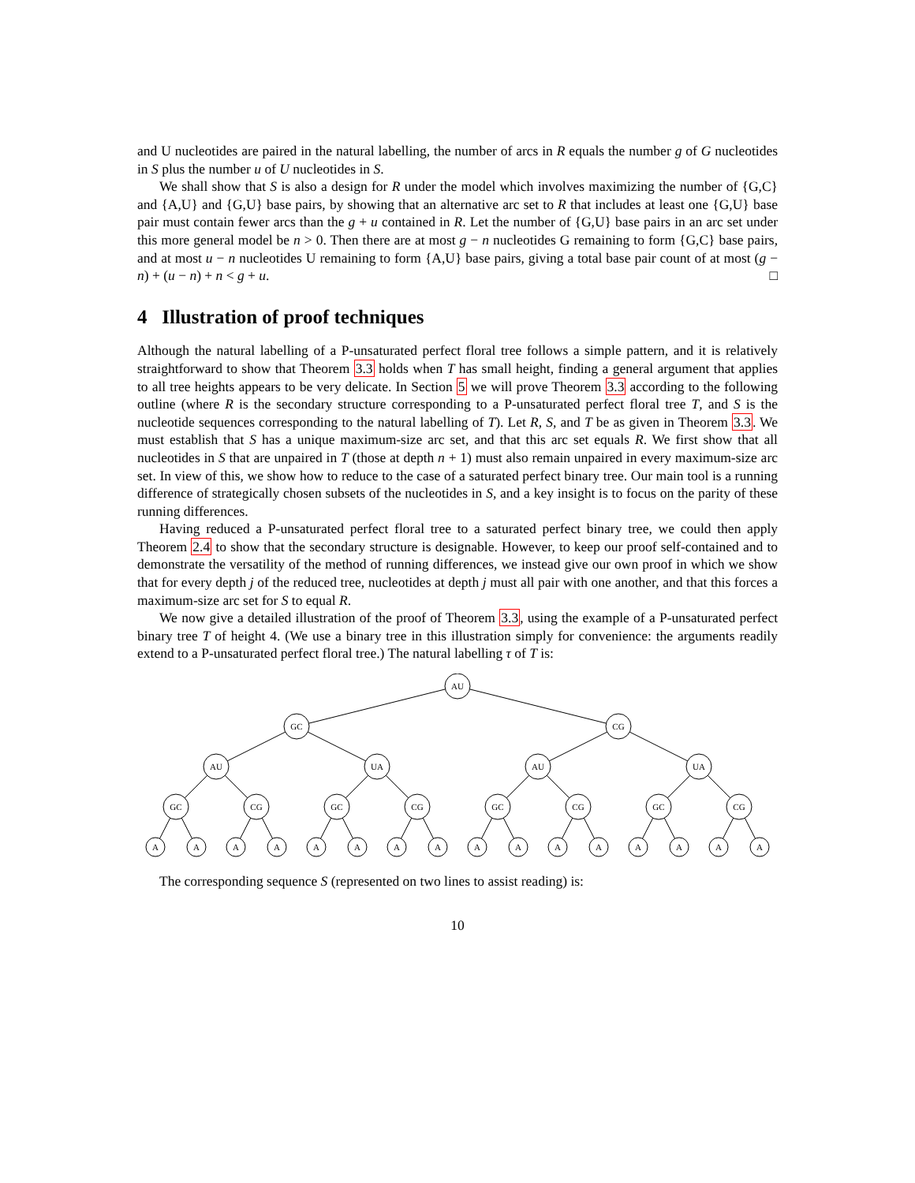and U nucleotides are paired in the natural labelling, the number of arcs in R equals the number g of G nucleotides in S plus the number u of U nucleotides in S.
We shall show that S is also a design for R under the model which involves maximizing the number of {G,C} and {A,U} and {G,U} base pairs, by showing that an alternative arc set to R that includes at least one {G,U} base pair must contain fewer arcs than the g + u contained in R. Let the number of {G,U} base pairs in an arc set under this more general model be n > 0. Then there are at most g − n nucleotides G remaining to form {G,C} base pairs, and at most u − n nucleotides U remaining to form {A,U} base pairs, giving a total base pair count of at most (g − n) + (u − n) + n < g + u. □
4 Illustration of proof techniques
Although the natural labelling of a P-unsaturated perfect floral tree follows a simple pattern, and it is relatively straightforward to show that Theorem 3.3 holds when T has small height, finding a general argument that applies to all tree heights appears to be very delicate. In Section 5 we will prove Theorem 3.3 according to the following outline (where R is the secondary structure corresponding to a P-unsaturated perfect floral tree T, and S is the nucleotide sequences corresponding to the natural labelling of T). Let R, S, and T be as given in Theorem 3.3. We must establish that S has a unique maximum-size arc set, and that this arc set equals R. We first show that all nucleotides in S that are unpaired in T (those at depth n + 1) must also remain unpaired in every maximum-size arc set. In view of this, we show how to reduce to the case of a saturated perfect binary tree. Our main tool is a running difference of strategically chosen subsets of the nucleotides in S, and a key insight is to focus on the parity of these running differences.
Having reduced a P-unsaturated perfect floral tree to a saturated perfect binary tree, we could then apply Theorem 2.4 to show that the secondary structure is designable. However, to keep our proof self-contained and to demonstrate the versatility of the method of running differences, we instead give our own proof in which we show that for every depth j of the reduced tree, nucleotides at depth j must all pair with one another, and that this forces a maximum-size arc set for S to equal R.
We now give a detailed illustration of the proof of Theorem 3.3, using the example of a P-unsaturated perfect binary tree T of height 4. (We use a binary tree in this illustration simply for convenience: the arguments readily extend to a P-unsaturated perfect floral tree.) The natural labelling τ of T is:
AU
GC
CG
AU
UA
AU
UA
GC
CG
GC
CG
GC
CG
GC
CG
A
A
A
A
A
A
A
A
A
A
A
A
A
A
A
A
The corresponding sequence S (represented on two lines to assist reading) is:
10